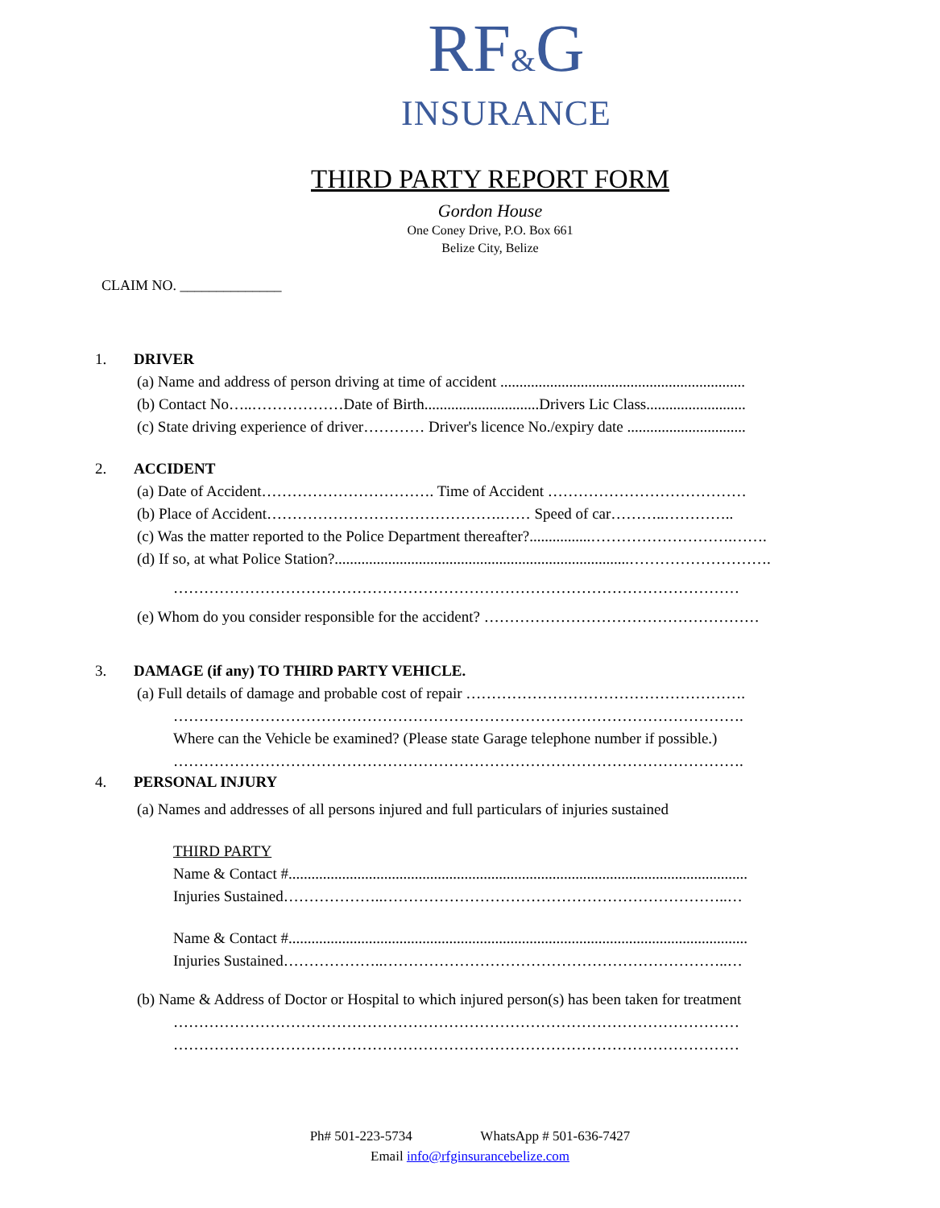RF&G
INSURANCE
THIRD PARTY REPORT FORM
Gordon House
One Coney Drive, P.O. Box 661
Belize City, Belize
CLAIM NO. ______________
1. DRIVER
(a) Name and address of person driving at time of accident ................................................................
(b) Contact No…..………………Date of Birth..............................Drivers Lic Class..........................
(c) State driving experience of driver………… Driver's licence No./expiry date ...............................
2. ACCIDENT
(a) Date of Accident……………………………. Time of Accident …………………………………
(b) Place of Accident……………………………………….…… Speed of car………..…………..
(c) Was the matter reported to the Police Department thereafter?................……………………….…….
(d) If so, at what Police Station?.............................................................................……………………….
…………………………………………………………………………………………………
(e) Whom do you consider responsible for the accident? ………………………………………………
3. DAMAGE (if any) TO THIRD PARTY VEHICLE.
(a) Full details of damage and probable cost of repair ……………………………………………….
………………………………………………………………………………………………….
Where can the Vehicle be examined? (Please state Garage telephone number if possible.)
………………………………………………………………………………………………….
4. PERSONAL INJURY
(a) Names and addresses of all persons injured and full particulars of injuries sustained
THIRD PARTY
Name & Contact #........................................................................................................................
Injuries Sustained………………..…………………………………………………………..…
Name & Contact #........................................................................................................................
Injuries Sustained………………..…………………………………………………………..…
(b) Name & Address of Doctor or Hospital to which injured person(s) has been taken for treatment
…………………………………………………………………………………………………
…………………………………………………………………………………………………
Ph# 501-223-5734 WhatsApp # 501-636-7427
Email info@rfginsurancebelize.com